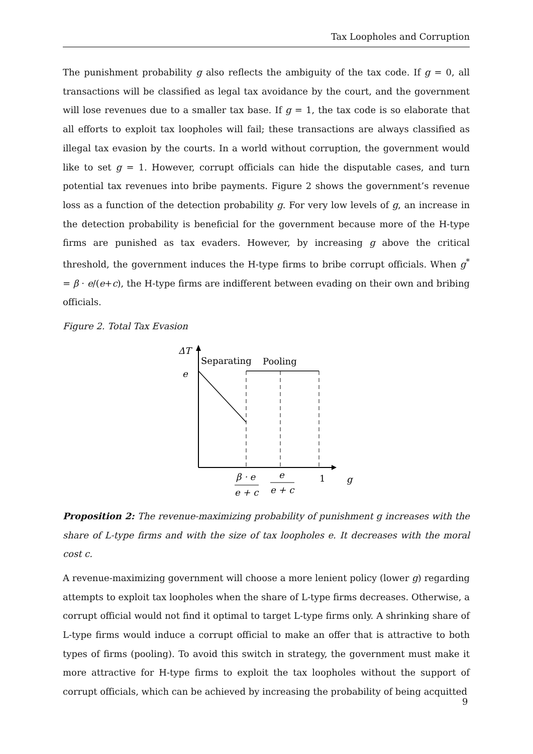Tax Loopholes and Corruption
The punishment probability g also reflects the ambiguity of the tax code. If g = 0, all transactions will be classified as legal tax avoidance by the court, and the government will lose revenues due to a smaller tax base. If g = 1, the tax code is so elaborate that all efforts to exploit tax loopholes will fail; these transactions are always classified as illegal tax evasion by the courts. In a world without corruption, the government would like to set g = 1. However, corrupt officials can hide the disputable cases, and turn potential tax revenues into bribe payments. Figure 2 shows the government’s revenue loss as a function of the detection probability g. For very low levels of g, an increase in the detection probability is beneficial for the government because more of the H-type firms are punished as tax evaders. However, by increasing g above the critical threshold, the government induces the H-type firms to bribe corrupt officials. When g<sup>*</sup> = β · e/(e+c), the H-type firms are indifferent between evading on their own and bribing officials.
Figure 2. Total Tax Evasion
ΔT
Separating
Pooling
e
β · e
e + c
e
e + c
1
g
Proposition 2: The revenue-maximizing probability of punishment g increases with the share of L-type firms and with the size of tax loopholes e. It decreases with the moral cost c.
A revenue-maximizing government will choose a more lenient policy (lower g) regarding attempts to exploit tax loopholes when the share of L-type firms decreases. Otherwise, a corrupt official would not find it optimal to target L-type firms only. A shrinking share of L-type firms would induce a corrupt official to make an offer that is attractive to both types of firms (pooling). To avoid this switch in strategy, the government must make it more attractive for H-type firms to exploit the tax loopholes without the support of corrupt officials, which can be achieved by increasing the probability of being acquitted
9